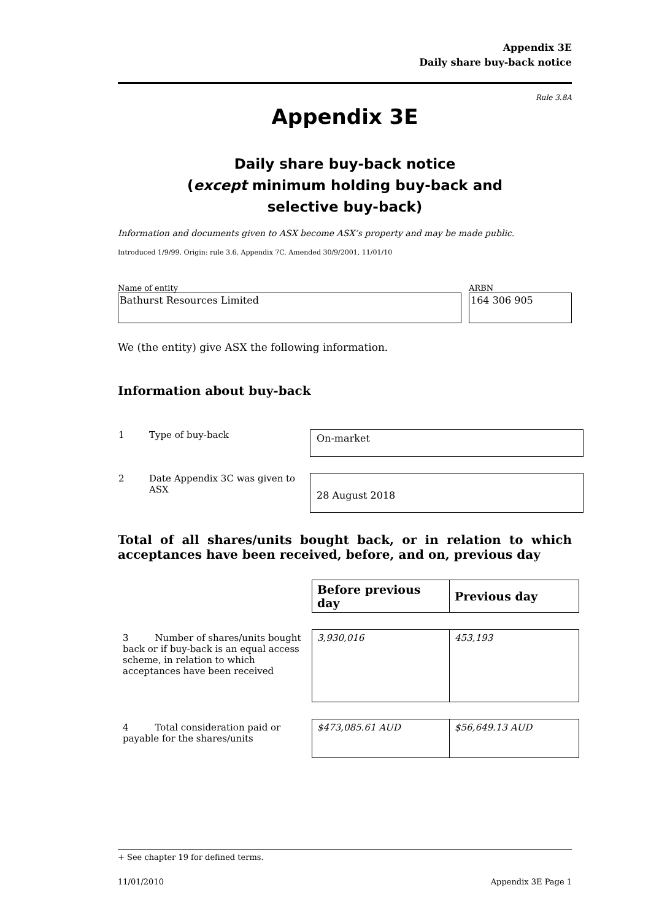Appendix 3E
Daily share buy-back notice
Rule 3.8A
Appendix 3E
Daily share buy-back notice
(except minimum holding buy-back and
selective buy-back)
Information and documents given to ASX become ASX’s property and may be made public.
Introduced 1/9/99. Origin: rule 3.6, Appendix 7C. Amended 30/9/2001, 11/01/10
Name of entity
Bathurst Resources Limited
ARBN
164 306 905
We (the entity) give ASX the following information.
Information about buy-back
| 1 | Type of buy-back | On-market |
| 2 | Date Appendix 3C was given to ASX | 28 August 2018 |
Total of all shares/units bought back, or in relation to which acceptances have been received, before, and on, previous day
| | Before previous day | Previous day |
| 3 Number of shares/units bought back or if buy-back is an equal access scheme, in relation to which acceptances have been received | 3,930,016 | 453,193 |
| 4 Total consideration paid or payable for the shares/units | $473,085.61 AUD | $56,649.13 AUD |
+ See chapter 19 for defined terms.
11/01/2010 Appendix 3E Page 1